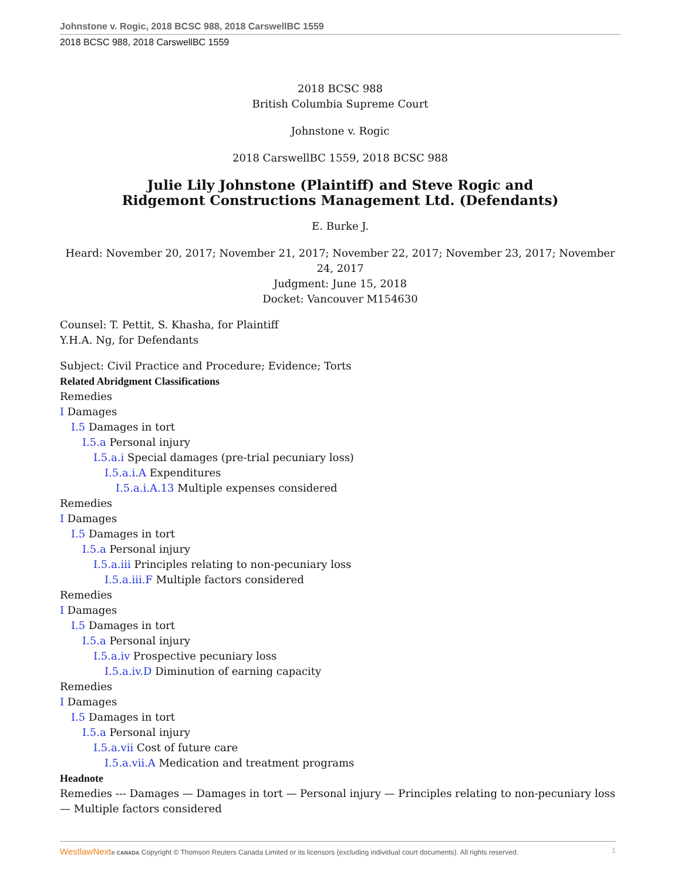Johnstone v. Rogic, 2018 BCSC 988, 2018 CarswellBC 1559
2018 BCSC 988, 2018 CarswellBC 1559
2018 BCSC 988
British Columbia Supreme Court
Johnstone v. Rogic
2018 CarswellBC 1559, 2018 BCSC 988
Julie Lily Johnstone (Plaintiff) and Steve Rogic and
Ridgemont Constructions Management Ltd. (Defendants)
E. Burke J.
Heard: November 20, 2017; November 21, 2017; November 22, 2017; November 23, 2017; November 24, 2017
Judgment: June 15, 2018
Docket: Vancouver M154630
Counsel: T. Pettit, S. Khasha, for Plaintiff
Y.H.A. Ng, for Defendants
Subject: Civil Practice and Procedure; Evidence; Torts
Related Abridgment Classifications
Remedies
I Damages
I.5 Damages in tort
I.5.a Personal injury
I.5.a.i Special damages (pre-trial pecuniary loss)
I.5.a.i.A Expenditures
I.5.a.i.A.13 Multiple expenses considered
Remedies
I Damages
I.5 Damages in tort
I.5.a Personal injury
I.5.a.iii Principles relating to non-pecuniary loss
I.5.a.iii.F Multiple factors considered
Remedies
I Damages
I.5 Damages in tort
I.5.a Personal injury
I.5.a.iv Prospective pecuniary loss
I.5.a.iv.D Diminution of earning capacity
Remedies
I Damages
I.5 Damages in tort
I.5.a Personal injury
I.5.a.vii Cost of future care
I.5.a.vii.A Medication and treatment programs
Headnote
Remedies --- Damages — Damages in tort — Personal injury — Principles relating to non-pecuniary loss — Multiple factors considered
WestlawNext® CANADA Copyright © Thomson Reuters Canada Limited or its licensors (excluding individual court documents). All rights reserved. 1